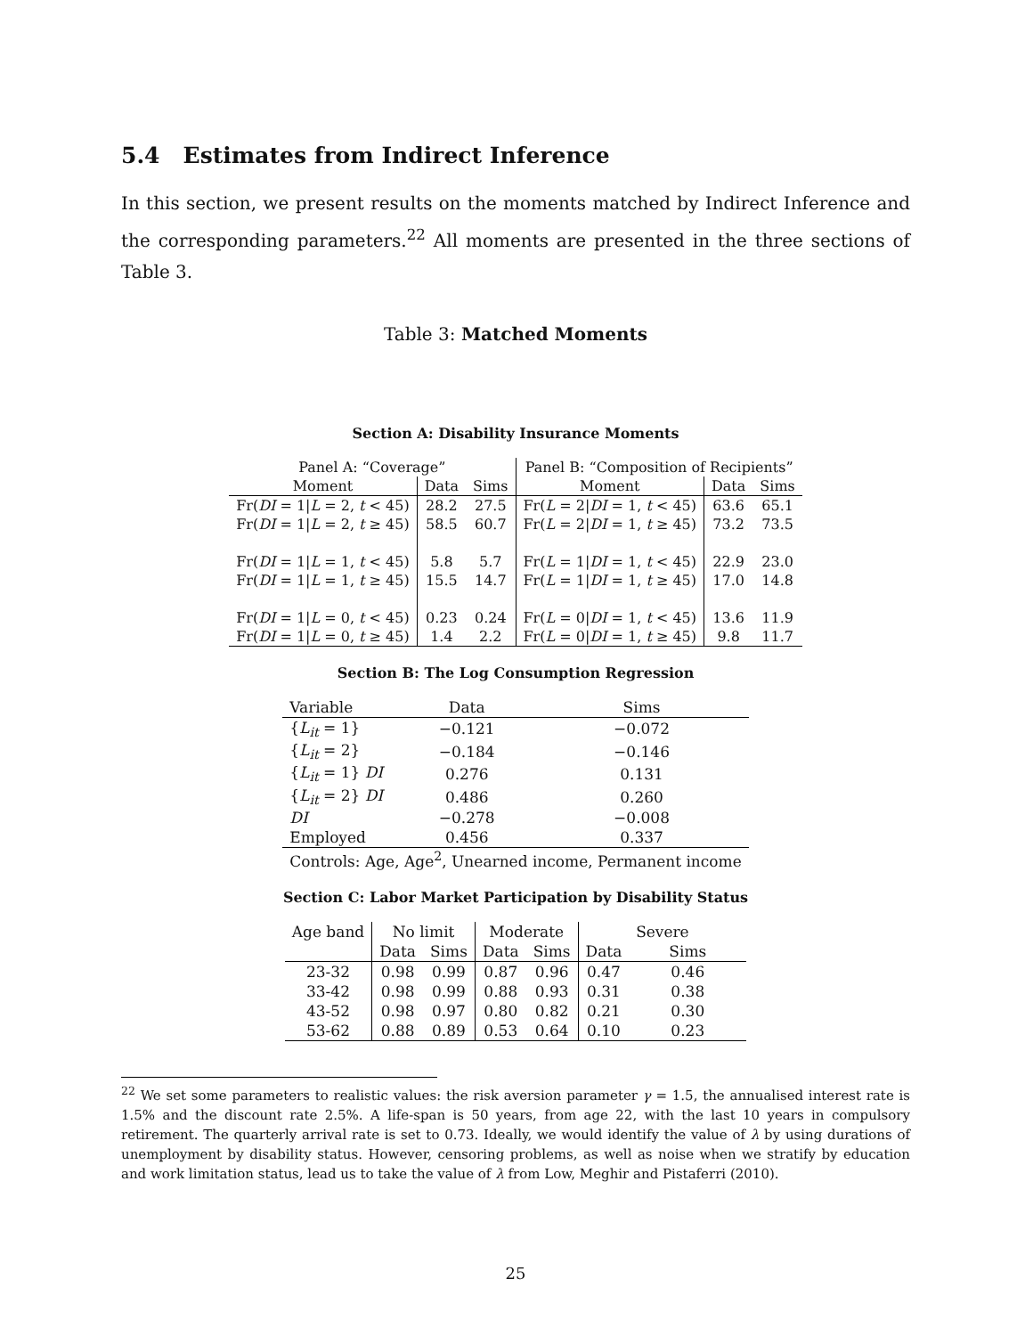5.4 Estimates from Indirect Inference
In this section, we present results on the moments matched by Indirect Inference and the corresponding parameters.<sup>22</sup> All moments are presented in the three sections of Table 3.
Table 3: Matched Moments
Section A: Disability Insurance Moments
| Panel A: “Coverage” | | | Panel B: “Composition of Recipients” | | |
| Moment | Data | Sims | Moment | Data | Sims |
| Fr( DI = 1/ L = 2, t < 45) | 28.2 | 27.5 | Fr( L = 2/ DI = 1, t < 45) | 63.6 | 65.1 |
| Fr( DI = 1/ L = 2, t ≥ 45) | 58.5 | 60.7 | Fr( L = 2/ DI = 1, t ≥ 45) | 73.2 | 73.5 |
| Fr( DI = 1/ L = 1, t < 45) | 5.8 | 5.7 | Fr( L = 1/ DI = 1, t < 45) | 22.9 | 23.0 |
| Fr( DI = 1/ L = 1, t ≥ 45) | 15.5 | 14.7 | Fr( L = 1/ DI = 1, t ≥ 45) | 17.0 | 14.8 |
| Fr( DI = 1/ L = 0, t < 45) | 0.23 | 0.24 | Fr( L = 0/ DI = 1, t < 45) | 13.6 | 11.9 |
| Fr( DI = 1/ L = 0, t ≥ 45) | 1.4 | 2.2 | Fr( L = 0/ DI = 1, t ≥ 45) | 9.8 | 11.7 |
Section B: The Log Consumption Regression
| Variable | Data | Sims |
| { L<sub>it</sub> = 1} | −0.121 | −0.072 |
| { L<sub>it</sub> = 2} | −0.184 | −0.146 |
| { L<sub>it</sub> = 1} DI | 0.276 | 0.131 |
| { L<sub>it</sub> = 2} DI | 0.486 | 0.260 |
| DI | −0.278 | −0.008 |
| Employed | 0.456 | 0.337 |
| Controls: Age, Age<sup>2</sup>, Unearned income, Permanent income | | |
Section C: Labor Market Participation by Disability Status
| Age band | No limit | | Moderate | | Severe | |
| | Data | Sims | Data | Sims | Data | Sims |
| 23-32 | 0.98 | 0.99 | 0.87 | 0.96 | 0.47 | 0.46 |
| 33-42 | 0.98 | 0.99 | 0.88 | 0.93 | 0.31 | 0.38 |
| 43-52 | 0.98 | 0.97 | 0.80 | 0.82 | 0.21 | 0.30 |
| 53-62 | 0.88 | 0.89 | 0.53 | 0.64 | 0.10 | 0.23 |
<sup>22</sup> We set some parameters to realistic values: the risk aversion parameter γ = 1.5, the annualised interest rate is 1.5% and the discount rate 2.5%. A life-span is 50 years, from age 22, with the last 10 years in compulsory retirement. The quarterly arrival rate is set to 0.73. Ideally, we would identify the value of λ by using durations of unemployment by disability status. However, censoring problems, as well as noise when we stratify by education and work limitation status, lead us to take the value of λ from Low, Meghir and Pistaferri (2010).
25